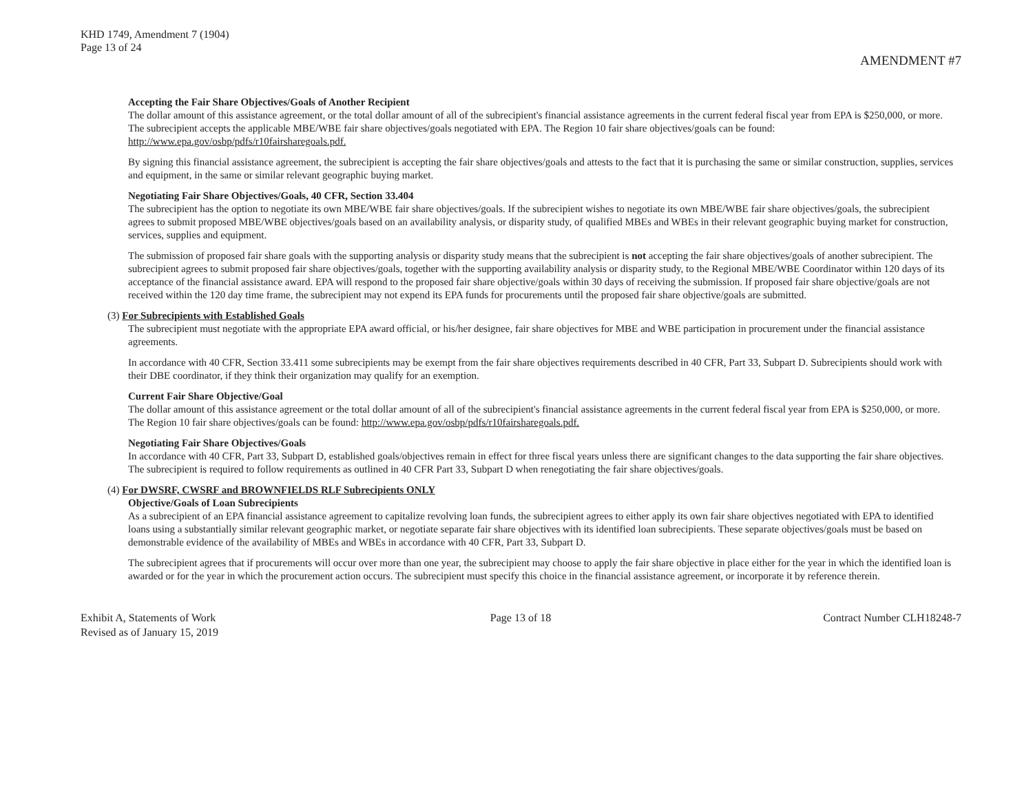KHD 1749, Amendment 7 (1904)
Page 13 of 24
AMENDMENT #7
Accepting the Fair Share Objectives/Goals of Another Recipient
The dollar amount of this assistance agreement, or the total dollar amount of all of the subrecipient's financial assistance agreements in the current federal fiscal year from EPA is $250,000, or more. The subrecipient accepts the applicable MBE/WBE fair share objectives/goals negotiated with EPA. The Region 10 fair share objectives/goals can be found: http://www.epa.gov/osbp/pdfs/r10fairsharegoals.pdf.
By signing this financial assistance agreement, the subrecipient is accepting the fair share objectives/goals and attests to the fact that it is purchasing the same or similar construction, supplies, services and equipment, in the same or similar relevant geographic buying market.
Negotiating Fair Share Objectives/Goals, 40 CFR, Section 33.404
The subrecipient has the option to negotiate its own MBE/WBE fair share objectives/goals. If the subrecipient wishes to negotiate its own MBE/WBE fair share objectives/goals, the subrecipient agrees to submit proposed MBE/WBE objectives/goals based on an availability analysis, or disparity study, of qualified MBEs and WBEs in their relevant geographic buying market for construction, services, supplies and equipment.
The submission of proposed fair share goals with the supporting analysis or disparity study means that the subrecipient is not accepting the fair share objectives/goals of another subrecipient. The subrecipient agrees to submit proposed fair share objectives/goals, together with the supporting availability analysis or disparity study, to the Regional MBE/WBE Coordinator within 120 days of its acceptance of the financial assistance award. EPA will respond to the proposed fair share objective/goals within 30 days of receiving the submission. If proposed fair share objective/goals are not received within the 120 day time frame, the subrecipient may not expend its EPA funds for procurements until the proposed fair share objective/goals are submitted.
(3) For Subrecipients with Established Goals
The subrecipient must negotiate with the appropriate EPA award official, or his/her designee, fair share objectives for MBE and WBE participation in procurement under the financial assistance agreements.
In accordance with 40 CFR, Section 33.411 some subrecipients may be exempt from the fair share objectives requirements described in 40 CFR, Part 33, Subpart D. Subrecipients should work with their DBE coordinator, if they think their organization may qualify for an exemption.
Current Fair Share Objective/Goal
The dollar amount of this assistance agreement or the total dollar amount of all of the subrecipient's financial assistance agreements in the current federal fiscal year from EPA is $250,000, or more. The Region 10 fair share objectives/goals can be found: http://www.epa.gov/osbp/pdfs/r10fairsharegoals.pdf.
Negotiating Fair Share Objectives/Goals
In accordance with 40 CFR, Part 33, Subpart D, established goals/objectives remain in effect for three fiscal years unless there are significant changes to the data supporting the fair share objectives. The subrecipient is required to follow requirements as outlined in 40 CFR Part 33, Subpart D when renegotiating the fair share objectives/goals.
(4) For DWSRF, CWSRF and BROWNFIELDS RLF Subrecipients ONLY
Objective/Goals of Loan Subrecipients
As a subrecipient of an EPA financial assistance agreement to capitalize revolving loan funds, the subrecipient agrees to either apply its own fair share objectives negotiated with EPA to identified loans using a substantially similar relevant geographic market, or negotiate separate fair share objectives with its identified loan subrecipients. These separate objectives/goals must be based on demonstrable evidence of the availability of MBEs and WBEs in accordance with 40 CFR, Part 33, Subpart D.
The subrecipient agrees that if procurements will occur over more than one year, the subrecipient may choose to apply the fair share objective in place either for the year in which the identified loan is awarded or for the year in which the procurement action occurs. The subrecipient must specify this choice in the financial assistance agreement, or incorporate it by reference therein.
Exhibit A, Statements of Work
Revised as of January 15, 2019
Page 13 of 18 Contract Number CLH18248-7